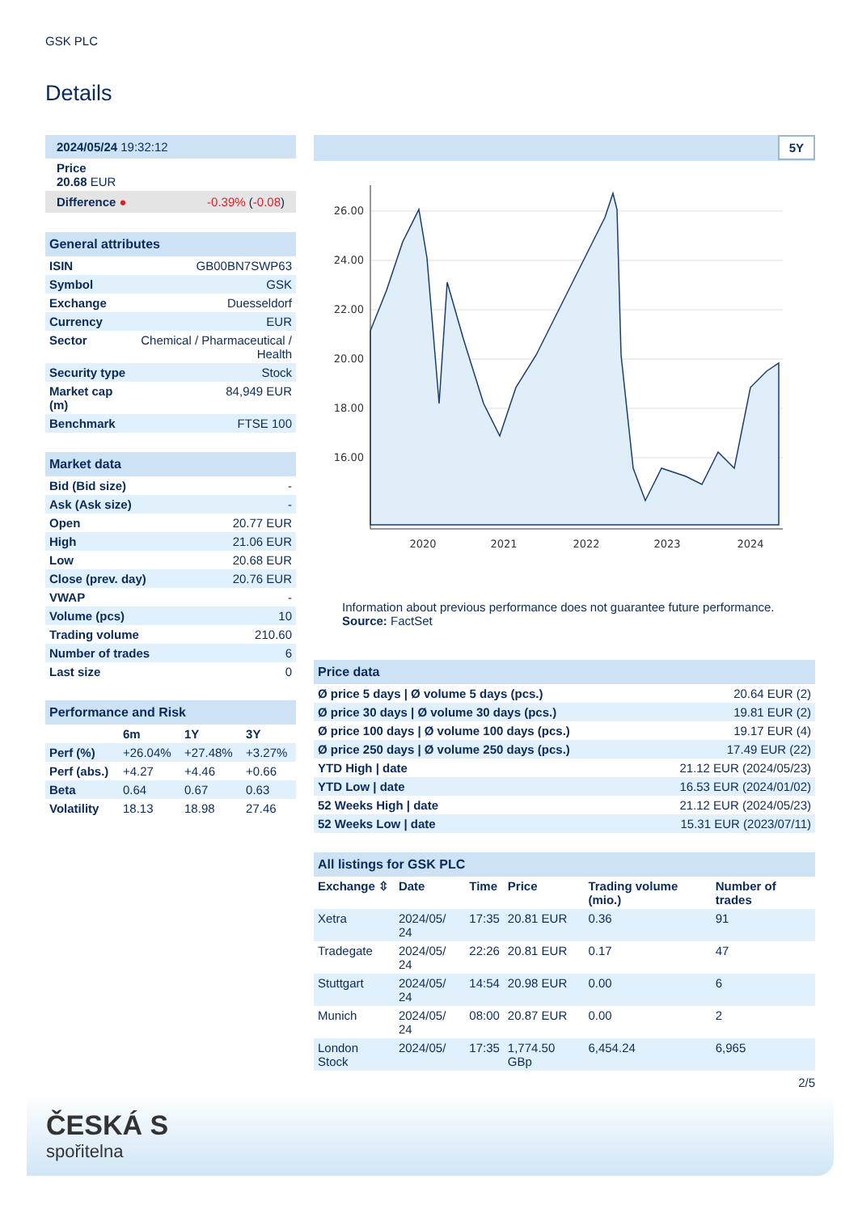GSK PLC
Details
| 2024/05/24 19:32:12 |
| Price 20.68 EUR |
| Difference ● -0.39% ( -0.08 ) |
| General attributes | |
| --- | --- |
| ISIN | GB00BN7SWP63 |
| Symbol | GSK |
| Exchange | Duesseldorf |
| Currency | EUR |
| Sector | Chemical / Pharmaceutical / Health |
| Security type | Stock |
| Market cap (m) | 84,949 EUR |
| Benchmark | FTSE 100 |
| Market data | |
| --- | --- |
| Bid (Bid size) | - |
| Ask (Ask size) | - |
| Open | 20.77 EUR |
| High | 21.06 EUR |
| Low | 20.68 EUR |
| Close (prev. day) | 20.76 EUR |
| VWAP | - |
| Volume (pcs) | 10 |
| Trading volume | 210.60 |
| Number of trades | 6 |
| Last size | 0 |
| Performance and Risk | | | |
| --- | --- | --- | --- |
| | 6m | 1Y | 3Y |
| Perf (%) | +26.04% | +27.48% | +3.27% |
| Perf (abs.) | +4.27 | +4.46 | +0.66 |
| Beta | 0.64 | 0.67 | 0.63 |
| Volatility | 18.13 | 18.98 | 27.46 |
5Y
26.00
24.00
22.00
20.00
18.00
16.00
2020
2021
2022
2023
2024
Information about previous performance does not guarantee future performance.
Source: FactSet
| Price data | |
| --- | --- |
| Ø price 5 days / Ø volume 5 days (pcs.) | 20.64 EUR (2) |
| Ø price 30 days / Ø volume 30 days (pcs.) | 19.81 EUR (2) |
| Ø price 100 days / Ø volume 100 days (pcs.) | 19.17 EUR (4) |
| Ø price 250 days / Ø volume 250 days (pcs.) | 17.49 EUR (22) |
| YTD High / date | 21.12 EUR (2024/05/23) |
| YTD Low / date | 16.53 EUR (2024/01/02) |
| 52 Weeks High / date | 21.12 EUR (2024/05/23) |
| 52 Weeks Low / date | 15.31 EUR (2023/07/11) |
| All listings for GSK PLC | | | | | |
| --- | --- | --- | --- | --- | --- |
| Exchange ⇳ | Date | Time | Price | Trading volume (mio.) | Number of trades |
| Xetra | 2024/05/ 24 | 17:35 | 20.81 EUR | 0.36 | 91 |
| Tradegate | 2024/05/ 24 | 22:26 | 20.81 EUR | 0.17 | 47 |
| Stuttgart | 2024/05/ 24 | 14:54 | 20.98 EUR | 0.00 | 6 |
| Munich | 2024/05/ 24 | 08:00 | 20.87 EUR | 0.00 | 2 |
| London Stock | 2024/05/ | 17:35 | 1,774.50 GBp | 6,454.24 | 6,965 |
2/5
ČESKÁ S
spořitelna